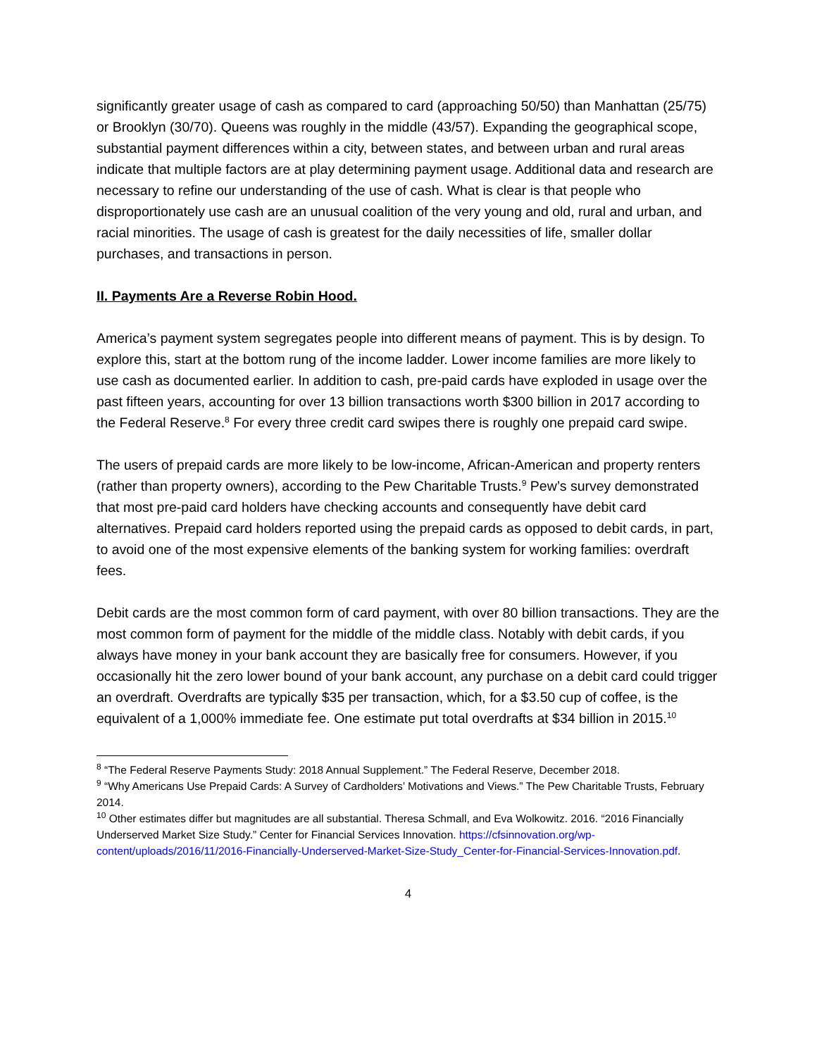significantly greater usage of cash as compared to card (approaching 50/50) than Manhattan (25/75) or Brooklyn (30/70). Queens was roughly in the middle (43/57). Expanding the geographical scope, substantial payment differences within a city, between states, and between urban and rural areas indicate that multiple factors are at play determining payment usage. Additional data and research are necessary to refine our understanding of the use of cash. What is clear is that people who disproportionately use cash are an unusual coalition of the very young and old, rural and urban, and racial minorities. The usage of cash is greatest for the daily necessities of life, smaller dollar purchases, and transactions in person.
II. Payments Are a Reverse Robin Hood.
America’s payment system segregates people into different means of payment. This is by design. To explore this, start at the bottom rung of the income ladder. Lower income families are more likely to use cash as documented earlier. In addition to cash, pre-paid cards have exploded in usage over the past fifteen years, accounting for over 13 billion transactions worth $300 billion in 2017 according to the Federal Reserve.<sup>8</sup> For every three credit card swipes there is roughly one prepaid card swipe.
The users of prepaid cards are more likely to be low-income, African-American and property renters (rather than property owners), according to the Pew Charitable Trusts.<sup>9</sup> Pew’s survey demonstrated that most pre-paid card holders have checking accounts and consequently have debit card alternatives. Prepaid card holders reported using the prepaid cards as opposed to debit cards, in part, to avoid one of the most expensive elements of the banking system for working families: overdraft fees.
Debit cards are the most common form of card payment, with over 80 billion transactions. They are the most common form of payment for the middle of the middle class. Notably with debit cards, if you always have money in your bank account they are basically free for consumers. However, if you occasionally hit the zero lower bound of your bank account, any purchase on a debit card could trigger an overdraft. Overdrafts are typically $35 per transaction, which, for a $3.50 cup of coffee, is the equivalent of a 1,000% immediate fee. One estimate put total overdrafts at $34 billion in 2015.<sup>10</sup>
<sup>8</sup> “The Federal Reserve Payments Study: 2018 Annual Supplement.” The Federal Reserve, December 2018.
<sup>9</sup> “Why Americans Use Prepaid Cards: A Survey of Cardholders’ Motivations and Views.” The Pew Charitable Trusts, February 2014.
<sup>10</sup> Other estimates differ but magnitudes are all substantial. Theresa Schmall, and Eva Wolkowitz. 2016. “2016 Financially Underserved Market Size Study.” Center for Financial Services Innovation. https://cfsinnovation.org/wp-content/uploads/2016/11/2016-Financially-Underserved-Market-Size-Study_Center-for-Financial-Services-Innovation.pdf.
4